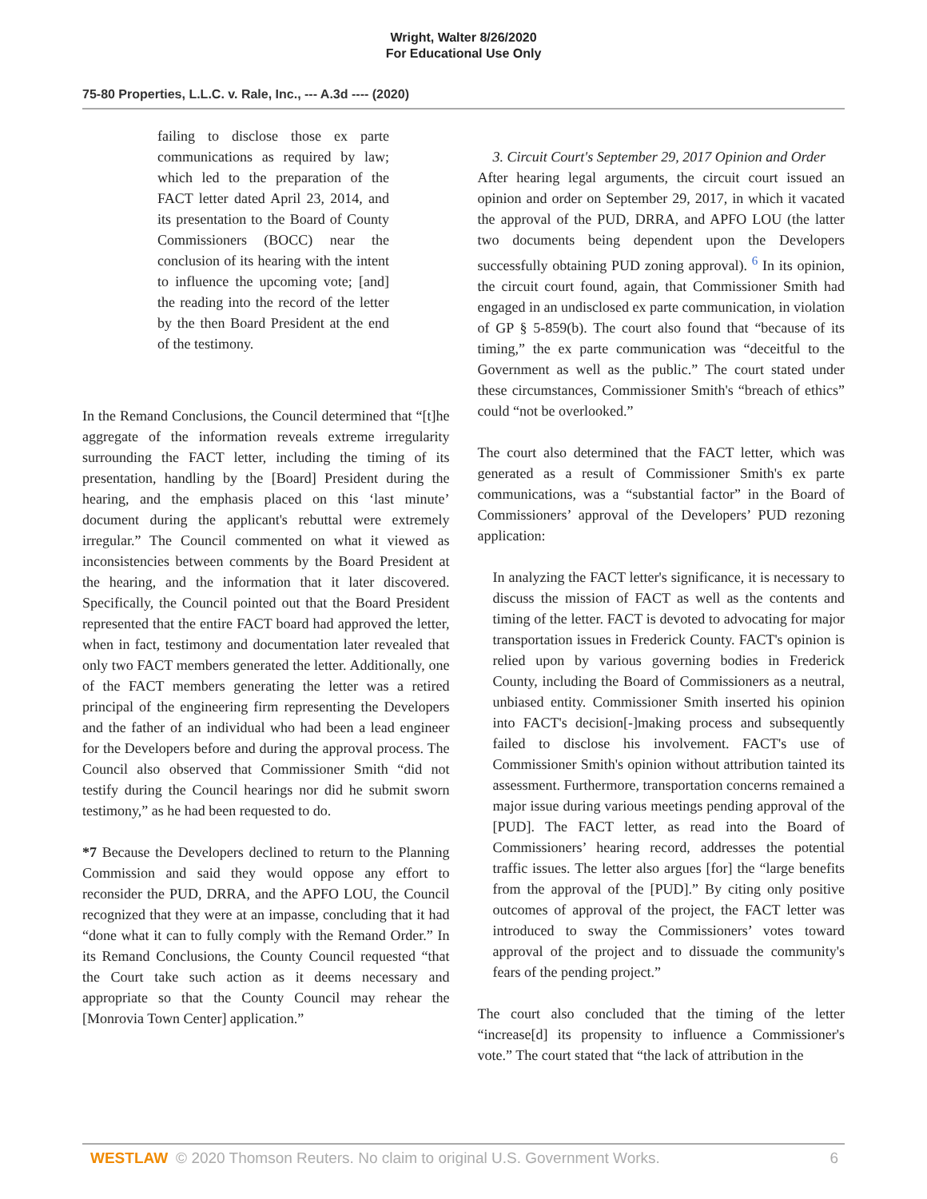Wright, Walter 8/26/2020
For Educational Use Only
75-80 Properties, L.L.C. v. Rale, Inc., --- A.3d ---- (2020)
failing to disclose those ex parte communications as required by law; which led to the preparation of the FACT letter dated April 23, 2014, and its presentation to the Board of County Commissioners (BOCC) near the conclusion of its hearing with the intent to influence the upcoming vote; [and] the reading into the record of the letter by the then Board President at the end of the testimony.
In the Remand Conclusions, the Council determined that “[t]he aggregate of the information reveals extreme irregularity surrounding the FACT letter, including the timing of its presentation, handling by the [Board] President during the hearing, and the emphasis placed on this ‘last minute’ document during the applicant's rebuttal were extremely irregular.” The Council commented on what it viewed as inconsistencies between comments by the Board President at the hearing, and the information that it later discovered. Specifically, the Council pointed out that the Board President represented that the entire FACT board had approved the letter, when in fact, testimony and documentation later revealed that only two FACT members generated the letter. Additionally, one of the FACT members generating the letter was a retired principal of the engineering firm representing the Developers and the father of an individual who had been a lead engineer for the Developers before and during the approval process. The Council also observed that Commissioner Smith “did not testify during the Council hearings nor did he submit sworn testimony,” as he had been requested to do.
*7 Because the Developers declined to return to the Planning Commission and said they would oppose any effort to reconsider the PUD, DRRA, and the APFO LOU, the Council recognized that they were at an impasse, concluding that it had “done what it can to fully comply with the Remand Order.” In its Remand Conclusions, the County Council requested “that the Court take such action as it deems necessary and appropriate so that the County Council may rehear the [Monrovia Town Center] application.”
3. Circuit Court's September 29, 2017 Opinion and Order
After hearing legal arguments, the circuit court issued an opinion and order on September 29, 2017, in which it vacated the approval of the PUD, DRRA, and APFO LOU (the latter two documents being dependent upon the Developers successfully obtaining PUD zoning approval). <sup>6</sup> In its opinion, the circuit court found, again, that Commissioner Smith had engaged in an undisclosed ex parte communication, in violation of GP § 5-859(b). The court also found that “because of its timing,” the ex parte communication was “deceitful to the Government as well as the public.” The court stated under these circumstances, Commissioner Smith's “breach of ethics” could “not be overlooked.”
The court also determined that the FACT letter, which was generated as a result of Commissioner Smith's ex parte communications, was a “substantial factor” in the Board of Commissioners’ approval of the Developers’ PUD rezoning application:
In analyzing the FACT letter's significance, it is necessary to discuss the mission of FACT as well as the contents and timing of the letter. FACT is devoted to advocating for major transportation issues in Frederick County. FACT's opinion is relied upon by various governing bodies in Frederick County, including the Board of Commissioners as a neutral, unbiased entity. Commissioner Smith inserted his opinion into FACT's decision[-]making process and subsequently failed to disclose his involvement. FACT's use of Commissioner Smith's opinion without attribution tainted its assessment. Furthermore, transportation concerns remained a major issue during various meetings pending approval of the [PUD]. The FACT letter, as read into the Board of Commissioners’ hearing record, addresses the potential traffic issues. The letter also argues [for] the “large benefits from the approval of the [PUD].” By citing only positive outcomes of approval of the project, the FACT letter was introduced to sway the Commissioners’ votes toward approval of the project and to dissuade the community's fears of the pending project.”
The court also concluded that the timing of the letter “increase[d] its propensity to influence a Commissioner's vote.” The court stated that “the lack of attribution in the
WESTLAW © 2020 Thomson Reuters. No claim to original U.S. Government Works. 6